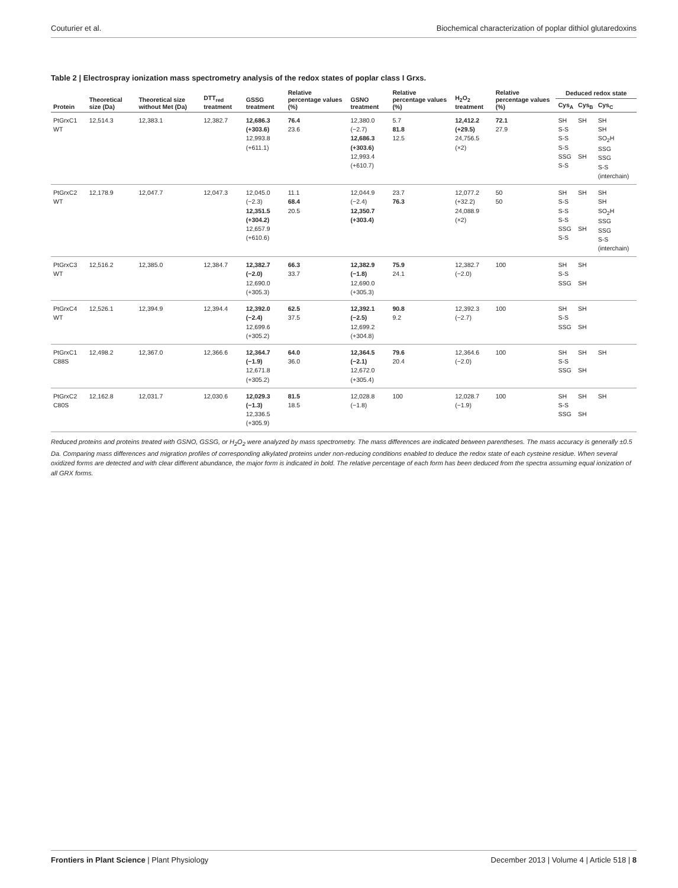Couturier et al. Biochemical characterization of poplar dithiol glutaredoxins
Table 2 | Electrospray ionization mass spectrometry analysis of the redox states of poplar class I Grxs.
| Protein | Theoretical size (Da) | Theoretical size without Met (Da) | DTT<sub>red</sub> treatment | GSSG treatment | Relative percentage values (%) | GSNO treatment | Relative percentage values (%) | H<sub>2</sub>O<sub>2</sub> treatment | Relative percentage values (%) | Deduced redox state | | |
| --- | --- | --- | --- | --- | --- | --- | --- | --- | --- | --- | --- | --- |
| | | | | | | | | | | Cys<sub>A</sub> | Cys<sub>B</sub> | Cys<sub>C</sub> |
| PtGrxC1 WT | 12,514.3 | 12,383.1 | 12,382.7 | 12,686.3 (+303.6) 12,993.8 (+611.1) | 76.4 23.6 | 12,380.0 (−2.7) 12,686.3 (+303.6) 12,993.4 (+610.7) | 5.7 81.8 12.5 | 12,412.2 (+29.5) 24,756.5 (×2) | 72.1 27.9 | SH S-S S-S S-S SSG S-S | SH SH | SH SH SO<sub>2</sub>H SSG SSG S-S (interchain) |
| PtGrxC2 WT | 12,178.9 | 12,047.7 | 12,047.3 | 12,045.0 (−2.3) 12,351.5 (+304.2) 12,657.9 (+610.6) | 11.1 68.4 20.5 | 12,044.9 (−2.4) 12,350.7 (+303.4) | 23.7 76.3 | 12,077.2 (+32.2) 24,088.9 (×2) | 50 50 | SH S-S S-S S-S SSG S-S | SH SH | SH SH SO<sub>2</sub>H SSG SSG S-S (interchain) |
| PtGrxC3 WT | 12,516.2 | 12,385.0 | 12,384.7 | 12,382.7 (−2.0) 12,690.0 (+305.3) | 66.3 33.7 | 12,382.9 (−1.8) 12,690.0 (+305.3) | 75.9 24.1 | 12,382.7 (−2.0) | 100 | SH S-S SSG | SH SH | |
| PtGrxC4 WT | 12,526.1 | 12,394.9 | 12,394.4 | 12,392.0 (−2.4) 12,699.6 (+305.2) | 62.5 37.5 | 12,392.1 (−2.5) 12,699.2 (+304.8) | 90.8 9.2 | 12,392.3 (−2.7) | 100 | SH S-S SSG | SH SH | |
| PtGrxC1 C88S | 12,498.2 | 12,367.0 | 12,366.6 | 12,364.7 (−1.9) 12,671.8 (+305.2) | 64.0 36.0 | 12,364.5 (−2.1) 12,672.0 (+305.4) | 79.6 20.4 | 12,364.6 (−2.0) | 100 | SH S-S SSG | SH SH | SH |
| PtGrxC2 C80S | 12,162.8 | 12,031.7 | 12,030.6 | 12,029.3 (−1.3) 12,336.5 (+305.9) | 81.5 18.5 | 12,028.8 (−1.8) | 100 | 12,028.7 (−1.9) | 100 | SH S-S SSG | SH SH | SH |
Reduced proteins and proteins treated with GSNO, GSSG, or H<sub>2</sub>O<sub>2</sub> were analyzed by mass spectrometry. The mass differences are indicated between parentheses. The mass accuracy is generally ±0.5 Da. Comparing mass differences and migration profiles of corresponding alkylated proteins under non-reducing conditions enabled to deduce the redox state of each cysteine residue. When several oxidized forms are detected and with clear different abundance, the major form is indicated in bold. The relative percentage of each form has been deduced from the spectra assuming equal ionization of all GRX forms.
Frontiers in Plant Science | Plant Physiology December 2013 | Volume 4 | Article 518 | 8